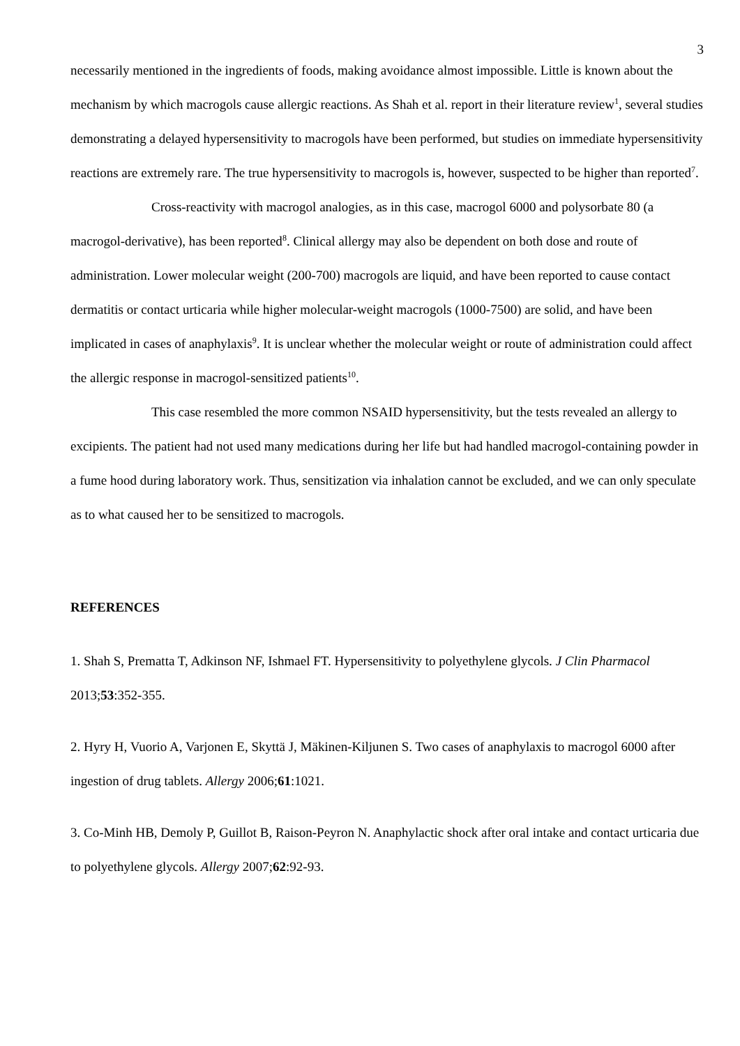3
necessarily mentioned in the ingredients of foods, making avoidance almost impossible. Little is known about the mechanism by which macrogols cause allergic reactions. As Shah et al. report in their literature review<sup>1</sup>, several studies demonstrating a delayed hypersensitivity to macrogols have been performed, but studies on immediate hypersensitivity reactions are extremely rare. The true hypersensitivity to macrogols is, however, suspected to be higher than reported<sup>7</sup>.
Cross-reactivity with macrogol analogies, as in this case, macrogol 6000 and polysorbate 80 (a macrogol-derivative), has been reported<sup>8</sup>. Clinical allergy may also be dependent on both dose and route of administration. Lower molecular weight (200-700) macrogols are liquid, and have been reported to cause contact dermatitis or contact urticaria while higher molecular-weight macrogols (1000-7500) are solid, and have been implicated in cases of anaphylaxis<sup>9</sup>. It is unclear whether the molecular weight or route of administration could affect the allergic response in macrogol-sensitized patients<sup>10</sup>.
This case resembled the more common NSAID hypersensitivity, but the tests revealed an allergy to excipients. The patient had not used many medications during her life but had handled macrogol-containing powder in a fume hood during laboratory work. Thus, sensitization via inhalation cannot be excluded, and we can only speculate as to what caused her to be sensitized to macrogols.
REFERENCES
1. Shah S, Prematta T, Adkinson NF, Ishmael FT. Hypersensitivity to polyethylene glycols. J Clin Pharmacol 2013;53:352-355.
2. Hyry H, Vuorio A, Varjonen E, Skyttä J, Mäkinen-Kiljunen S. Two cases of anaphylaxis to macrogol 6000 after ingestion of drug tablets. Allergy 2006;61:1021.
3. Co-Minh HB, Demoly P, Guillot B, Raison-Peyron N. Anaphylactic shock after oral intake and contact urticaria due to polyethylene glycols. Allergy 2007;62:92-93.